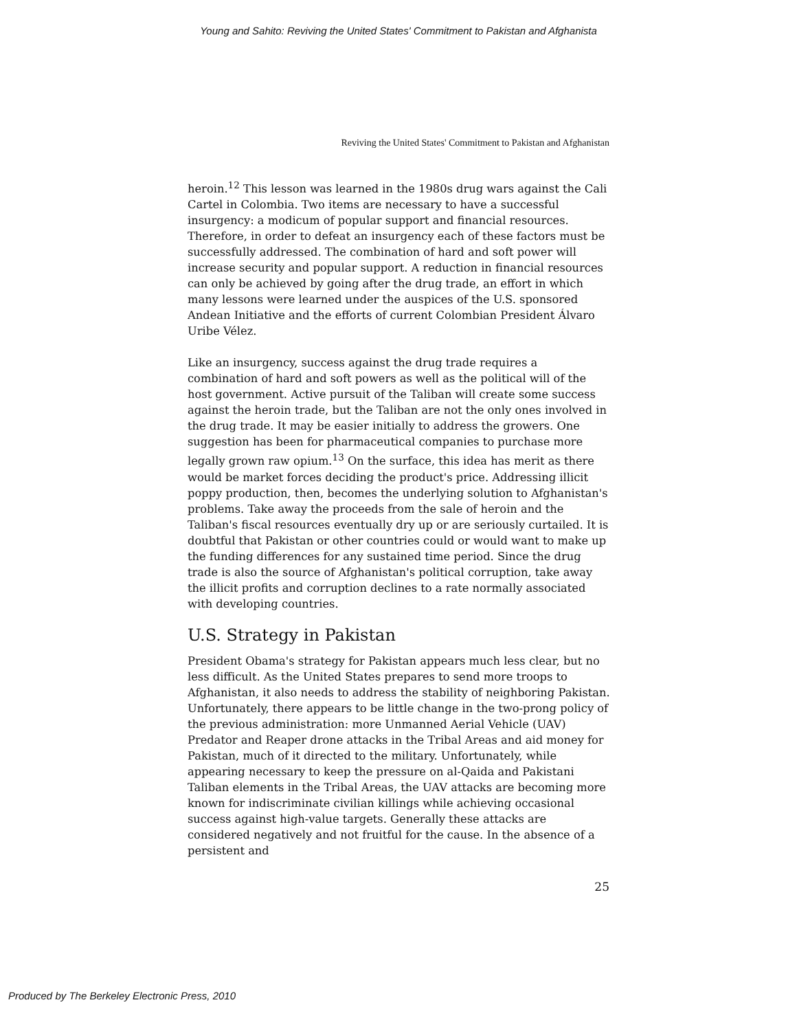Young and Sahito: Reviving the United States' Commitment to Pakistan and Afghanista
Reviving the United States' Commitment to Pakistan and Afghanistan
heroin.<sup>12</sup> This lesson was learned in the 1980s drug wars against the Cali Cartel in Colombia. Two items are necessary to have a successful insurgency: a modicum of popular support and financial resources. Therefore, in order to defeat an insurgency each of these factors must be successfully addressed. The combination of hard and soft power will increase security and popular support. A reduction in financial resources can only be achieved by going after the drug trade, an effort in which many lessons were learned under the auspices of the U.S. sponsored Andean Initiative and the efforts of current Colombian President Álvaro Uribe Vélez.
Like an insurgency, success against the drug trade requires a combination of hard and soft powers as well as the political will of the host government. Active pursuit of the Taliban will create some success against the heroin trade, but the Taliban are not the only ones involved in the drug trade. It may be easier initially to address the growers. One suggestion has been for pharmaceutical companies to purchase more legally grown raw opium.<sup>13</sup> On the surface, this idea has merit as there would be market forces deciding the product's price. Addressing illicit poppy production, then, becomes the underlying solution to Afghanistan's problems. Take away the proceeds from the sale of heroin and the Taliban's fiscal resources eventually dry up or are seriously curtailed. It is doubtful that Pakistan or other countries could or would want to make up the funding differences for any sustained time period. Since the drug trade is also the source of Afghanistan's political corruption, take away the illicit profits and corruption declines to a rate normally associated with developing countries.
U.S. Strategy in Pakistan
President Obama's strategy for Pakistan appears much less clear, but no less difficult. As the United States prepares to send more troops to Afghanistan, it also needs to address the stability of neighboring Pakistan. Unfortunately, there appears to be little change in the two-prong policy of the previous administration: more Unmanned Aerial Vehicle (UAV) Predator and Reaper drone attacks in the Tribal Areas and aid money for Pakistan, much of it directed to the military. Unfortunately, while appearing necessary to keep the pressure on al-Qaida and Pakistani Taliban elements in the Tribal Areas, the UAV attacks are becoming more known for indiscriminate civilian killings while achieving occasional success against high-value targets. Generally these attacks are considered negatively and not fruitful for the cause. In the absence of a persistent and
25
Produced by The Berkeley Electronic Press, 2010